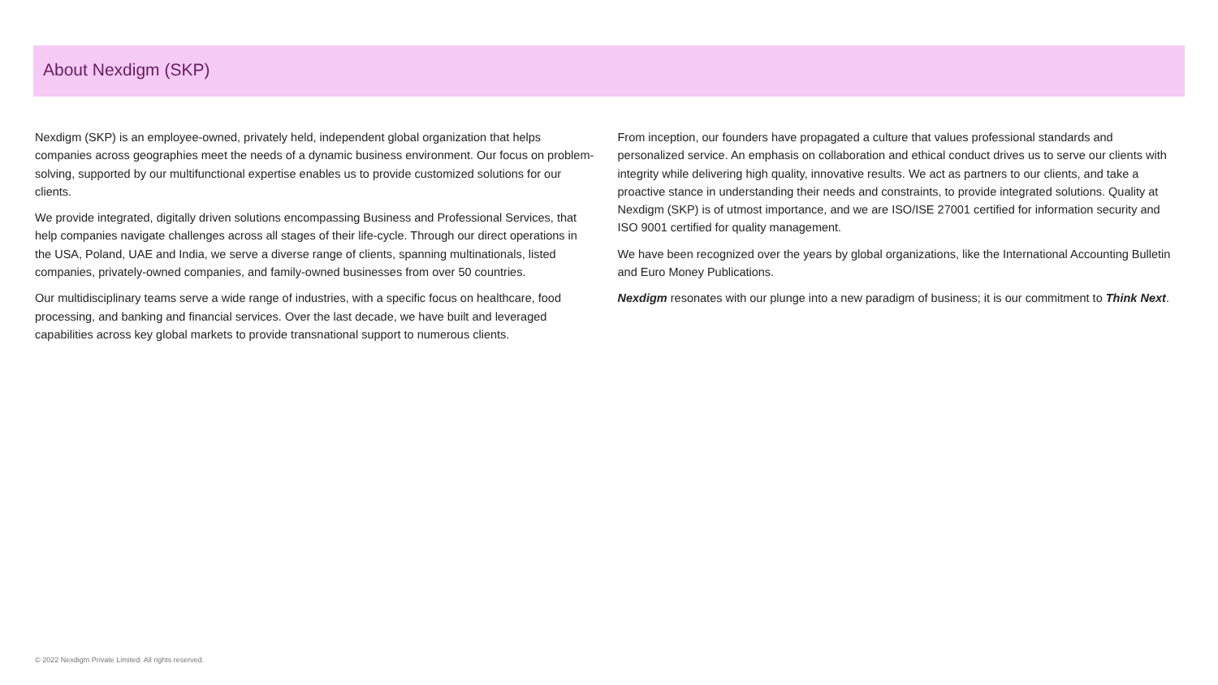About Nexdigm (SKP)
Nexdigm (SKP) is an employee-owned, privately held, independent global organization that helps companies across geographies meet the needs of a dynamic business environment. Our focus on problem-solving, supported by our multifunctional expertise enables us to provide customized solutions for our clients.
We provide integrated, digitally driven solutions encompassing Business and Professional Services, that help companies navigate challenges across all stages of their life-cycle. Through our direct operations in the USA, Poland, UAE and India, we serve a diverse range of clients, spanning multinationals, listed companies, privately-owned companies, and family-owned businesses from over 50 countries.
Our multidisciplinary teams serve a wide range of industries, with a specific focus on healthcare, food processing, and banking and financial services. Over the last decade, we have built and leveraged capabilities across key global markets to provide transnational support to numerous clients.
From inception, our founders have propagated a culture that values professional standards and personalized service. An emphasis on collaboration and ethical conduct drives us to serve our clients with integrity while delivering high quality, innovative results. We act as partners to our clients, and take a proactive stance in understanding their needs and constraints, to provide integrated solutions. Quality at Nexdigm (SKP) is of utmost importance, and we are ISO/ISE 27001 certified for information security and ISO 9001 certified for quality management.
We have been recognized over the years by global organizations, like the International Accounting Bulletin and Euro Money Publications.
Nexdigm resonates with our plunge into a new paradigm of business; it is our commitment to Think Next.
© 2022 Nexdigm Private Limited. All rights reserved.